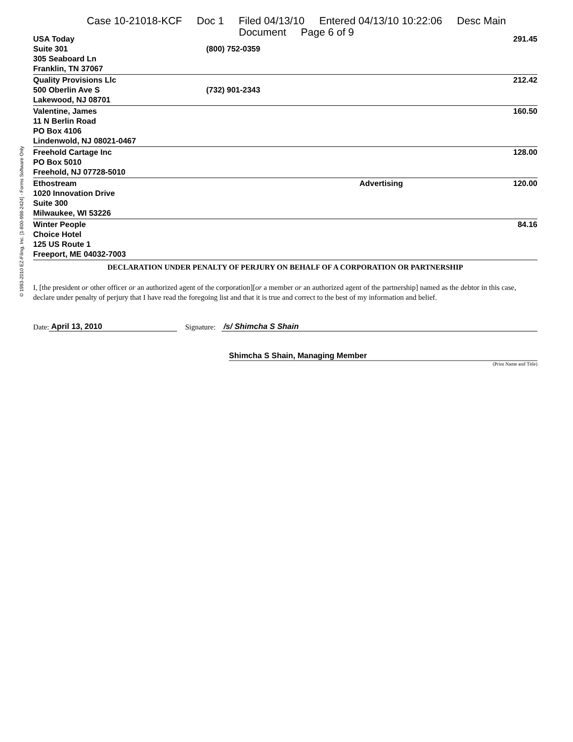Case 10-21018-KCF Doc 1 Filed 04/13/10 Entered 04/13/10 10:22:06 Desc Main
Document Page 6 of 9
© 1993-2010 EZ-Filing, Inc. [1-800-998-2424] - Forms Software Only
| USA Today Suite 301 305 Seaboard Ln Franklin, TN 37067 | (800) 752-0359 | | 291.45 |
| Quality Provisions Llc 500 Oberlin Ave S Lakewood, NJ 08701 | (732) 901-2343 | | 212.42 |
| Valentine, James 11 N Berlin Road PO Box 4106 Lindenwold, NJ 08021-0467 | | | 160.50 |
| Freehold Cartage Inc PO Box 5010 Freehold, NJ 07728-5010 | | | 128.00 |
| Ethostream 1020 Innovation Drive Suite 300 Milwaukee, WI 53226 | | Advertising | 120.00 |
| Winter People Choice Hotel 125 US Route 1 Freeport, ME 04032-7003 | | | 84.16 |
DECLARATION UNDER PENALTY OF PERJURY ON BEHALF OF A CORPORATION OR PARTNERSHIP
I, [the president or other officer or an authorized agent of the corporation][or a member or an authorized agent of the partnership] named as the debtor in this case, declare under penalty of perjury that I have read the foregoing list and that it is true and correct to the best of my information and belief.
Date: April 13, 2010 Signature: /s/ Shimcha S Shain
Shimcha S Shain, Managing Member
(Print Name and Title)